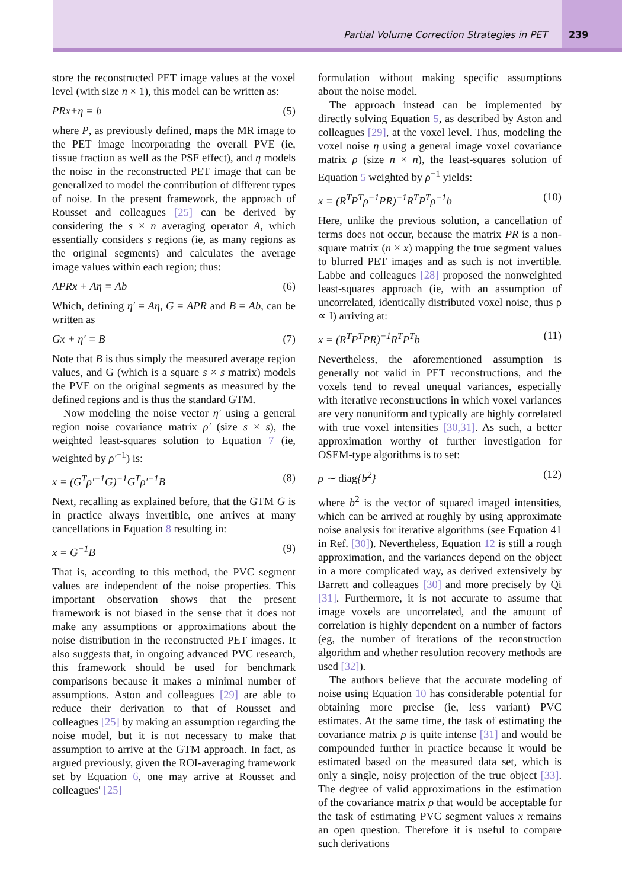Partial Volume Correction Strategies in PET
239
store the reconstructed PET image values at the voxel level (with size n × 1), this model can be written as:
PRx+η = b (5)
where P, as previously defined, maps the MR image to the PET image incorporating the overall PVE (ie, tissue fraction as well as the PSF effect), and η models the noise in the reconstructed PET image that can be generalized to model the contribution of different types of noise. In the present framework, the approach of Rousset and colleagues [25] can be derived by considering the s × n averaging operator A, which essentially considers s regions (ie, as many regions as the original segments) and calculates the average image values within each region; thus:
APRx + Aη = Ab (6)
Which, defining η′ = Aη, G = APR and B = Ab, can be written as
Gx + η′ = B (7)
Note that B is thus simply the measured average region values, and G (which is a square s × s matrix) models the PVE on the original segments as measured by the defined regions and is thus the standard GTM.
Now modeling the noise vector η′ using a general region noise covariance matrix ρ′ (size s × s), the weighted least-squares solution to Equation 7 (ie, weighted by ρ′<sup>−1</sup>) is:
x = (G<sup>T</sup>ρ′<sup>−1</sup>G)<sup>−1</sup>G<sup>T</sup>ρ′<sup>−1</sup>B (8)
Next, recalling as explained before, that the GTM G is in practice always invertible, one arrives at many cancellations in Equation 8 resulting in:
x = G<sup>−1</sup>B (9)
That is, according to this method, the PVC segment values are independent of the noise properties. This important observation shows that the present framework is not biased in the sense that it does not make any assumptions or approximations about the noise distribution in the reconstructed PET images. It also suggests that, in ongoing advanced PVC research, this framework should be used for benchmark comparisons because it makes a minimal number of assumptions. Aston and colleagues [29] are able to reduce their derivation to that of Rousset and colleagues [25] by making an assumption regarding the noise model, but it is not necessary to make that assumption to arrive at the GTM approach. In fact, as argued previously, given the ROI-averaging framework set by Equation 6, one may arrive at Rousset and colleagues′ [25]
formulation without making specific assumptions about the noise model.
The approach instead can be implemented by directly solving Equation 5, as described by Aston and colleagues [29], at the voxel level. Thus, modeling the voxel noise η using a general image voxel covariance matrix ρ (size n × n), the least-squares solution of Equation 5 weighted by ρ<sup>−1</sup> yields:
x = (R<sup>T</sup>P<sup>T</sup>ρ<sup>−1</sup>PR)<sup>−1</sup>R<sup>T</sup>P<sup>T</sup>ρ<sup>−1</sup>b (10)
Here, unlike the previous solution, a cancellation of terms does not occur, because the matrix PR is a non-square matrix (n × x) mapping the true segment values to blurred PET images and as such is not invertible. Labbe and colleagues [28] proposed the nonweighted least-squares approach (ie, with an assumption of uncorrelated, identically distributed voxel noise, thus ρ ∝ I) arriving at:
x = (R<sup>T</sup>P<sup>T</sup>PR)<sup>−1</sup>R<sup>T</sup>P<sup>T</sup>b (11)
Nevertheless, the aforementioned assumption is generally not valid in PET reconstructions, and the voxels tend to reveal unequal variances, especially with iterative reconstructions in which voxel variances are very nonuniform and typically are highly correlated with true voxel intensities [30,31]. As such, a better approximation worthy of further investigation for OSEM-type algorithms is to set:
ρ ∼ diag{b<sup>2</sup>} (12)
where b<sup>2</sup> is the vector of squared imaged intensities, which can be arrived at roughly by using approximate noise analysis for iterative algorithms (see Equation 41 in Ref. [30]). Nevertheless, Equation 12 is still a rough approximation, and the variances depend on the object in a more complicated way, as derived extensively by Barrett and colleagues [30] and more precisely by Qi [31]. Furthermore, it is not accurate to assume that image voxels are uncorrelated, and the amount of correlation is highly dependent on a number of factors (eg, the number of iterations of the reconstruction algorithm and whether resolution recovery methods are used [32]).
The authors believe that the accurate modeling of noise using Equation 10 has considerable potential for obtaining more precise (ie, less variant) PVC estimates. At the same time, the task of estimating the covariance matrix ρ is quite intense [31] and would be compounded further in practice because it would be estimated based on the measured data set, which is only a single, noisy projection of the true object [33]. The degree of valid approximations in the estimation of the covariance matrix ρ that would be acceptable for the task of estimating PVC segment values x remains an open question. Therefore it is useful to compare such derivations